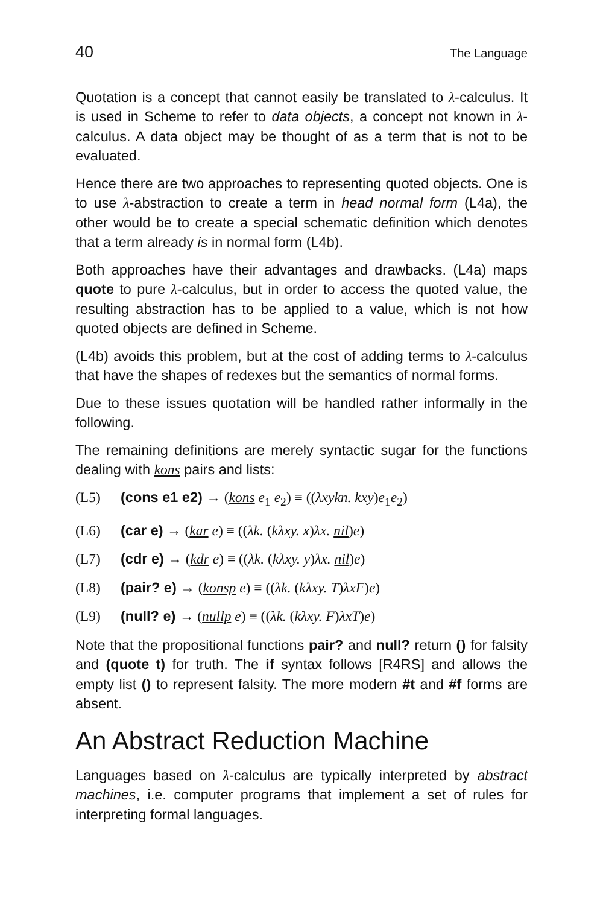40 The Language
Quotation is a concept that cannot easily be translated to λ-calculus. It is used in Scheme to refer to data objects, a concept not known in λ-calculus. A data object may be thought of as a term that is not to be evaluated.
Hence there are two approaches to representing quoted objects. One is to use λ-abstraction to create a term in head normal form (L4a), the other would be to create a special schematic definition which denotes that a term already is in normal form (L4b).
Both approaches have their advantages and drawbacks. (L4a) maps quote to pure λ-calculus, but in order to access the quoted value, the resulting abstraction has to be applied to a value, which is not how quoted objects are defined in Scheme.
(L4b) avoids this problem, but at the cost of adding terms to λ-calculus that have the shapes of redexes but the semantics of normal forms.
Due to these issues quotation will be handled rather informally in the following.
The remaining definitions are merely syntactic sugar for the functions dealing with kons pairs and lists:
(L5) (cons e1 e2) → (kons e<sub>1</sub> e<sub>2</sub>) ≡ ((λxykn. kxy)e<sub>1</sub>e<sub>2</sub>)
(L6) (car e) → (kar e) ≡ ((λk. (kλxy. x)λx. nil)e)
(L7) (cdr e) → (kdr e) ≡ ((λk. (kλxy. y)λx. nil)e)
(L8) (pair? e) → (konsp e) ≡ ((λk. (kλxy. T)λxF)e)
(L9) (null? e) → (nullp e) ≡ ((λk. (kλxy. F)λxT)e)
Note that the propositional functions pair? and null? return () for falsity and (quote t) for truth. The if syntax follows [R4RS] and allows the empty list () to represent falsity. The more modern #t and #f forms are absent.
An Abstract Reduction Machine
Languages based on λ-calculus are typically interpreted by abstract machines, i.e. computer programs that implement a set of rules for interpreting formal languages.